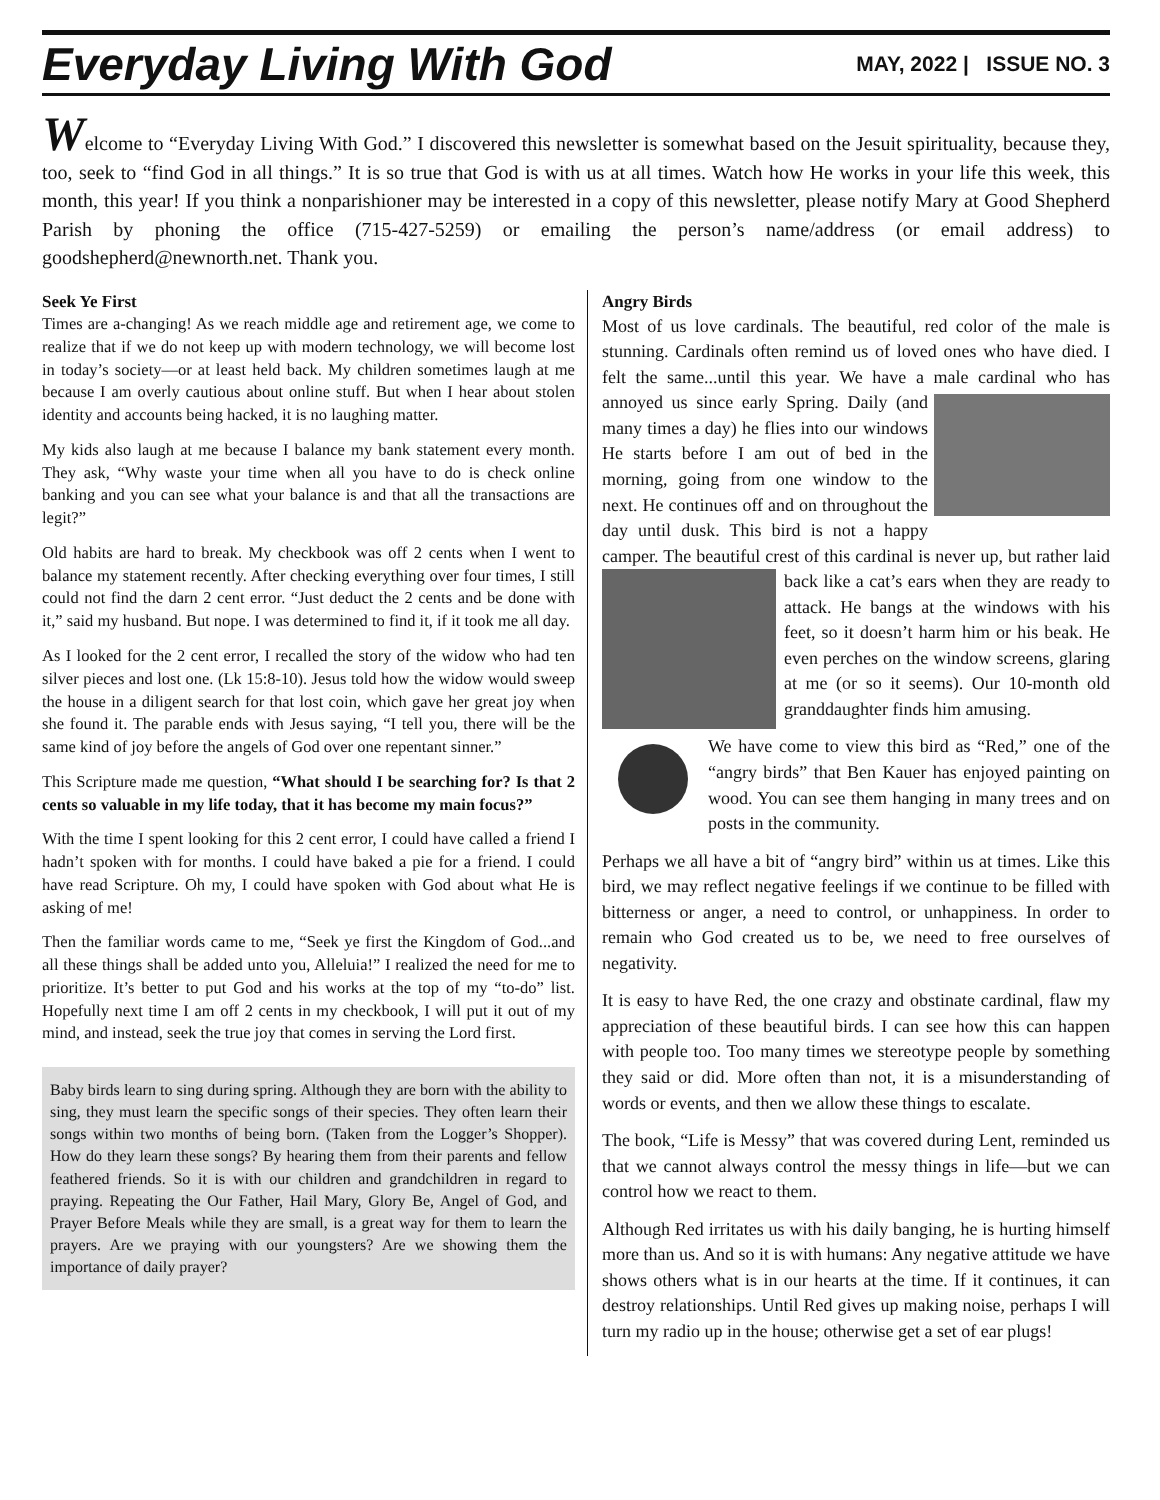Everyday Living With God
MAY, 2022 | ISSUE NO. 3
Welcome to “Everyday Living With God.” I discovered this newsletter is somewhat based on the Jesuit spirituality, because they, too, seek to “find God in all things.” It is so true that God is with us at all times. Watch how He works in your life this week, this month, this year! If you think a nonparishioner may be interested in a copy of this newsletter, please notify Mary at Good Shepherd Parish by phoning the office (715-427-5259) or emailing the person’s name/address (or email address) to goodshepherd@newnorth.net. Thank you.
Seek Ye First
Times are a-changing! As we reach middle age and retirement age, we come to realize that if we do not keep up with modern technology, we will become lost in today’s society—or at least held back. My children sometimes laugh at me because I am overly cautious about online stuff. But when I hear about stolen identity and accounts being hacked, it is no laughing matter.
My kids also laugh at me because I balance my bank statement every month. They ask, “Why waste your time when all you have to do is check online banking and you can see what your balance is and that all the transactions are legit?”
Old habits are hard to break. My checkbook was off 2 cents when I went to balance my statement recently. After checking everything over four times, I still could not find the darn 2 cent error. “Just deduct the 2 cents and be done with it,” said my husband. But nope. I was determined to find it, if it took me all day.
As I looked for the 2 cent error, I recalled the story of the widow who had ten silver pieces and lost one. (Lk 15:8-10). Jesus told how the widow would sweep the house in a diligent search for that lost coin, which gave her great joy when she found it. The parable ends with Jesus saying, “I tell you, there will be the same kind of joy before the angels of God over one repentant sinner.”
This Scripture made me question, “What should I be searching for? Is that 2 cents so valuable in my life today, that it has become my main focus?”
With the time I spent looking for this 2 cent error, I could have called a friend I hadn’t spoken with for months. I could have baked a pie for a friend. I could have read Scripture. Oh my, I could have spoken with God about what He is asking of me!
Then the familiar words came to me, “Seek ye first the Kingdom of God...and all these things shall be added unto you, Alleluia!” I realized the need for me to prioritize. It’s better to put God and his works at the top of my “to-do” list. Hopefully next time I am off 2 cents in my checkbook, I will put it out of my mind, and instead, seek the true joy that comes in serving the Lord first.
Baby birds learn to sing during spring. Although they are born with the ability to sing, they must learn the specific songs of their species. They often learn their songs within two months of being born. (Taken from the Logger’s Shopper). How do they learn these songs? By hearing them from their parents and fellow feathered friends. So it is with our children and grandchildren in regard to praying. Repeating the Our Father, Hail Mary, Glory Be, Angel of God, and Prayer Before Meals while they are small, is a great way for them to learn the prayers. Are we praying with our youngsters? Are we showing them the importance of daily prayer?
Angry Birds
Most of us love cardinals. The beautiful, red color of the male is stunning. Cardinals often remind us of loved ones who have died. I felt the same...until this year. We have a male cardinal who has annoyed us since early Spring. Daily (and many times a day) he flies into our windows He starts before I am out of bed in the morning, going from one window to the next. He continues off and on throughout the day until dusk. This bird is not a happy camper. The beautiful crest of this cardinal is never up, but rather laid back like a cat’s ears when they are ready to attack. He bangs at the windows with his feet, so it doesn’t harm him or his beak. He even perches on the window screens, glaring at me (or so it seems). Our 10-month old granddaughter finds him amusing.
We have come to view this bird as “Red,” one of the “angry birds” that Ben Kauer has enjoyed painting on wood. You can see them hanging in many trees and on posts in the community.
Perhaps we all have a bit of “angry bird” within us at times. Like this bird, we may reflect negative feelings if we continue to be filled with bitterness or anger, a need to control, or unhappiness. In order to remain who God created us to be, we need to free ourselves of negativity.
It is easy to have Red, the one crazy and obstinate cardinal, flaw my appreciation of these beautiful birds. I can see how this can happen with people too. Too many times we stereotype people by something they said or did. More often than not, it is a misunderstanding of words or events, and then we allow these things to escalate.
The book, “Life is Messy” that was covered during Lent, reminded us that we cannot always control the messy things in life—but we can control how we react to them.
Although Red irritates us with his daily banging, he is hurting himself more than us. And so it is with humans: Any negative attitude we have shows others what is in our hearts at the time. If it continues, it can destroy relationships. Until Red gives up making noise, perhaps I will turn my radio up in the house; otherwise get a set of ear plugs!